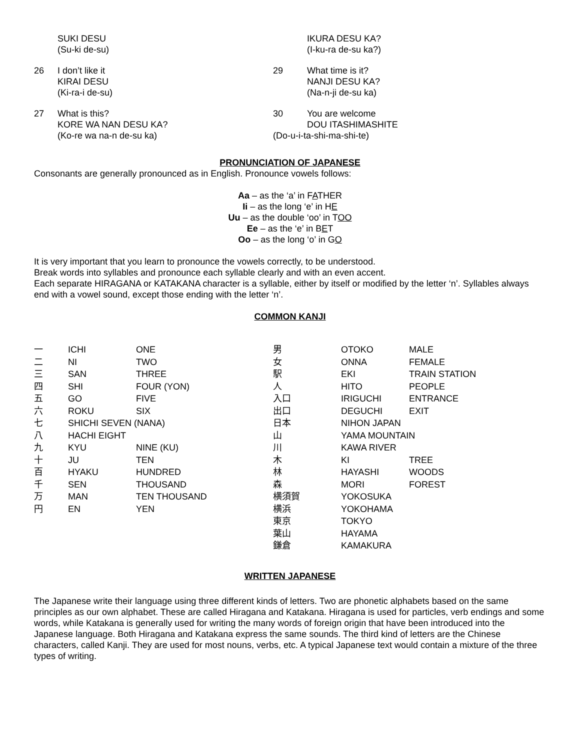SUKI DESU
(Su-ki de-su)
26 I don’t like it
KIRAI DESU
(Ki-ra-i de-su)
27 What is this?
KORE WA NAN DESU KA?
(Ko-re wa na-n de-su ka)
IKURA DESU KA?
(I-ku-ra de-su ka?)
29 What time is it?
NANJI DESU KA?
(Na-n-ji de-su ka)
30 You are welcome
DOU ITASHIMASHITE
(Do-u-i-ta-shi-ma-shi-te)
PRONUNCIATION OF JAPANESE
Consonants are generally pronounced as in English. Pronounce vowels follows:
Aa – as the ‘a’ in FATHER
Ii – as the long ‘e’ in HE
Uu – as the double ‘oo’ in TOO
Ee – as the ‘e’ in BET
Oo – as the long ‘o’ in GO
It is very important that you learn to pronounce the vowels correctly, to be understood.
Break words into syllables and pronounce each syllable clearly and with an even accent.
Each separate HIRAGANA or KATAKANA character is a syllable, either by itself or modified by the letter ‘n’. Syllables always end with a vowel sound, except those ending with the letter ‘n’.
COMMON KANJI
| 一 | ICHI | ONE | 男 | OTOKO | MALE |
| 二 | NI | TWO | 女 | ONNA | FEMALE |
| 三 | SAN | THREE | 駅 | EKI | TRAIN STATION |
| 四 | SHI | FOUR (YON) | 人 | HITO | PEOPLE |
| 五 | GO | FIVE | 入口 | IRIGUCHI | ENTRANCE |
| 六 | ROKU | SIX | 出口 | DEGUCHI | EXIT |
| 七 | SHICHI SEVEN (NANA) | | 日本 | NIHON JAPAN | |
| 八 | HACHI EIGHT | | 山 | YAMA MOUNTAIN | |
| 九 | KYU | NINE (KU) | 川 | KAWA RIVER | |
| 十 | JU | TEN | 木 | KI | TREE |
| 百 | HYAKU | HUNDRED | 林 | HAYASHI | WOODS |
| 千 | SEN | THOUSAND | 森 | MORI | FOREST |
| 万 | MAN | TEN THOUSAND | 横須賀 | YOKOSUKA | |
| 円 | EN | YEN | 横浜 | YOKOHAMA | |
| | | | 東京 | TOKYO | |
| | | | 葉山 | HAYAMA | |
| | | | 鎌倉 | KAMAKURA | |
WRITTEN JAPANESE
The Japanese write their language using three different kinds of letters. Two are phonetic alphabets based on the same principles as our own alphabet. These are called Hiragana and Katakana. Hiragana is used for particles, verb endings and some words, while Katakana is generally used for writing the many words of foreign origin that have been introduced into the Japanese language. Both Hiragana and Katakana express the same sounds. The third kind of letters are the Chinese characters, called Kanji. They are used for most nouns, verbs, etc. A typical Japanese text would contain a mixture of the three types of writing.